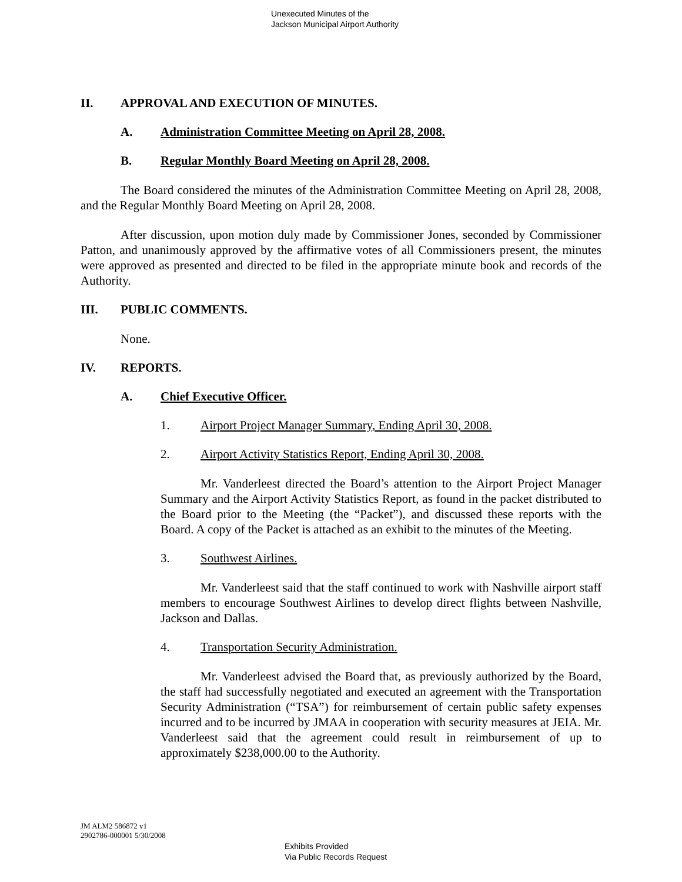Unexecuted Minutes of the
Jackson Municipal Airport Authority
II. APPROVAL AND EXECUTION OF MINUTES.
A. Administration Committee Meeting on April 28, 2008.
B. Regular Monthly Board Meeting on April 28, 2008.
The Board considered the minutes of the Administration Committee Meeting on April 28, 2008, and the Regular Monthly Board Meeting on April 28, 2008.
After discussion, upon motion duly made by Commissioner Jones, seconded by Commissioner Patton, and unanimously approved by the affirmative votes of all Commissioners present, the minutes were approved as presented and directed to be filed in the appropriate minute book and records of the Authority.
III. PUBLIC COMMENTS.
None.
IV. REPORTS.
A. Chief Executive Officer.
1. Airport Project Manager Summary, Ending April 30, 2008.
2. Airport Activity Statistics Report, Ending April 30, 2008.
Mr. Vanderleest directed the Board’s attention to the Airport Project Manager Summary and the Airport Activity Statistics Report, as found in the packet distributed to the Board prior to the Meeting (the “Packet”), and discussed these reports with the Board. A copy of the Packet is attached as an exhibit to the minutes of the Meeting.
3. Southwest Airlines.
Mr. Vanderleest said that the staff continued to work with Nashville airport staff members to encourage Southwest Airlines to develop direct flights between Nashville, Jackson and Dallas.
4. Transportation Security Administration.
Mr. Vanderleest advised the Board that, as previously authorized by the Board, the staff had successfully negotiated and executed an agreement with the Transportation Security Administration (“TSA”) for reimbursement of certain public safety expenses incurred and to be incurred by JMAA in cooperation with security measures at JEIA. Mr. Vanderleest said that the agreement could result in reimbursement of up to approximately $238,000.00 to the Authority.
JM ALM2 586872 v1
2902786-000001 5/30/2008
Exhibits Provided
Via Public Records Request